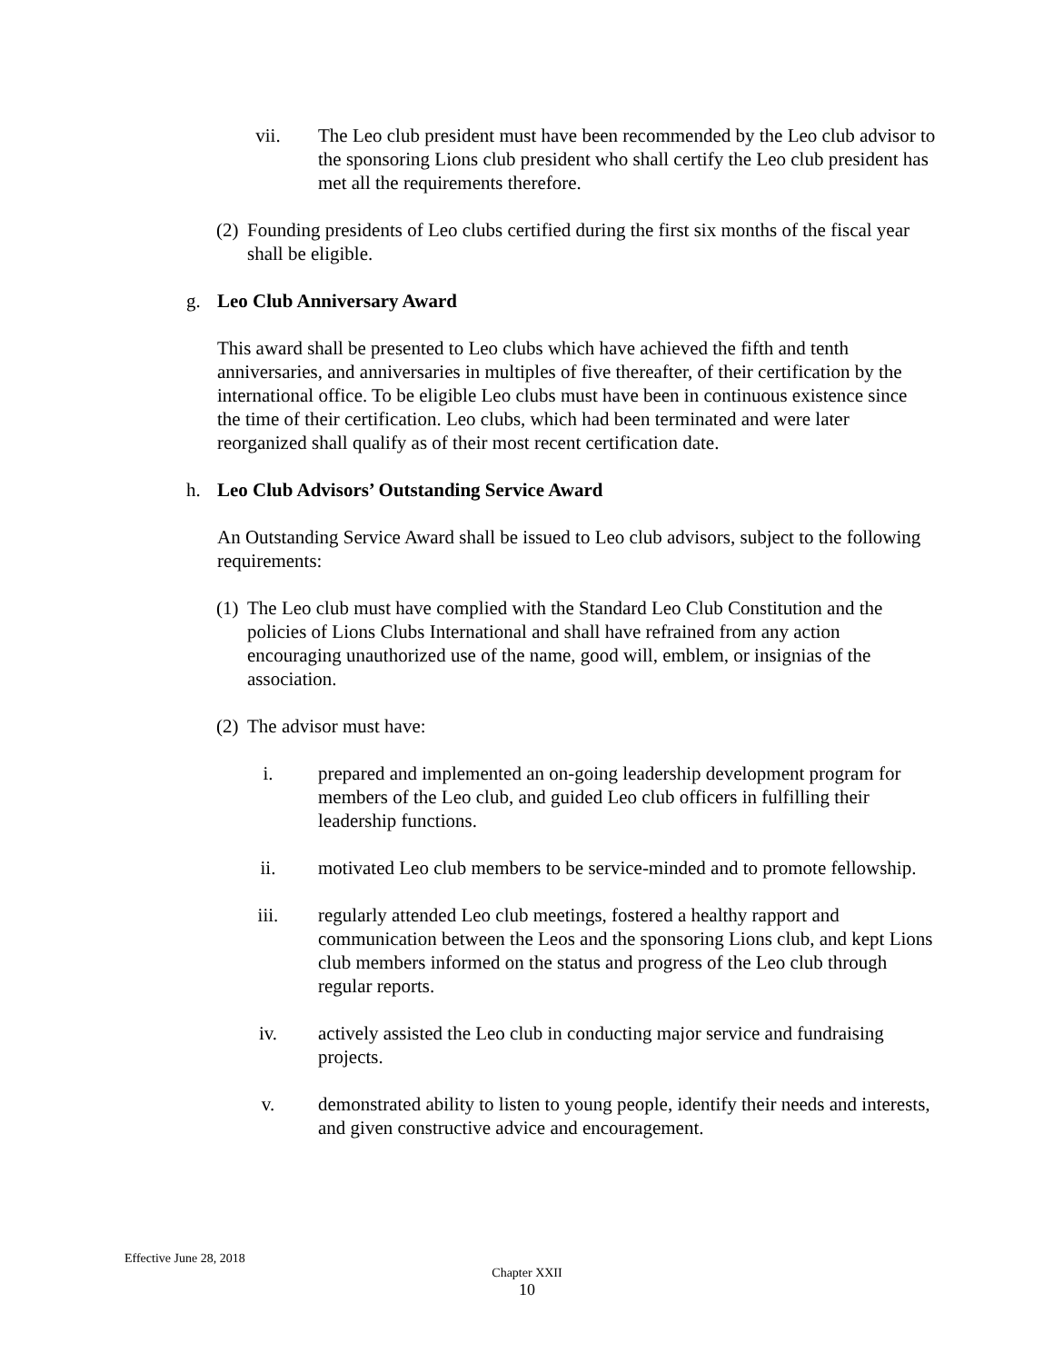vii. The Leo club president must have been recommended by the Leo club advisor to the sponsoring Lions club president who shall certify the Leo club president has met all the requirements therefore.
(2)
Founding presidents of Leo clubs certified during the first six months of the fiscal year shall be eligible.
g. Leo Club Anniversary Award
This award shall be presented to Leo clubs which have achieved the fifth and tenth anniversaries, and anniversaries in multiples of five thereafter, of their certification by the international office. To be eligible Leo clubs must have been in continuous existence since the time of their certification. Leo clubs, which had been terminated and were later reorganized shall qualify as of their most recent certification date.
h. Leo Club Advisors’ Outstanding Service Award
An Outstanding Service Award shall be issued to Leo club advisors, subject to the following requirements:
(1)
The Leo club must have complied with the Standard Leo Club Constitution and the policies of Lions Clubs International and shall have refrained from any action encouraging unauthorized use of the name, good will, emblem, or insignias of the association.
(2)
The advisor must have:
i. prepared and implemented an on-going leadership development program for members of the Leo club, and guided Leo club officers in fulfilling their leadership functions.
ii. motivated Leo club members to be service-minded and to promote fellowship.
iii. regularly attended Leo club meetings, fostered a healthy rapport and communication between the Leos and the sponsoring Lions club, and kept Lions club members informed on the status and progress of the Leo club through regular reports.
iv. actively assisted the Leo club in conducting major service and fundraising projects.
v. demonstrated ability to listen to young people, identify their needs and interests, and given constructive advice and encouragement.
Effective June 28, 2018
Chapter XXII
10